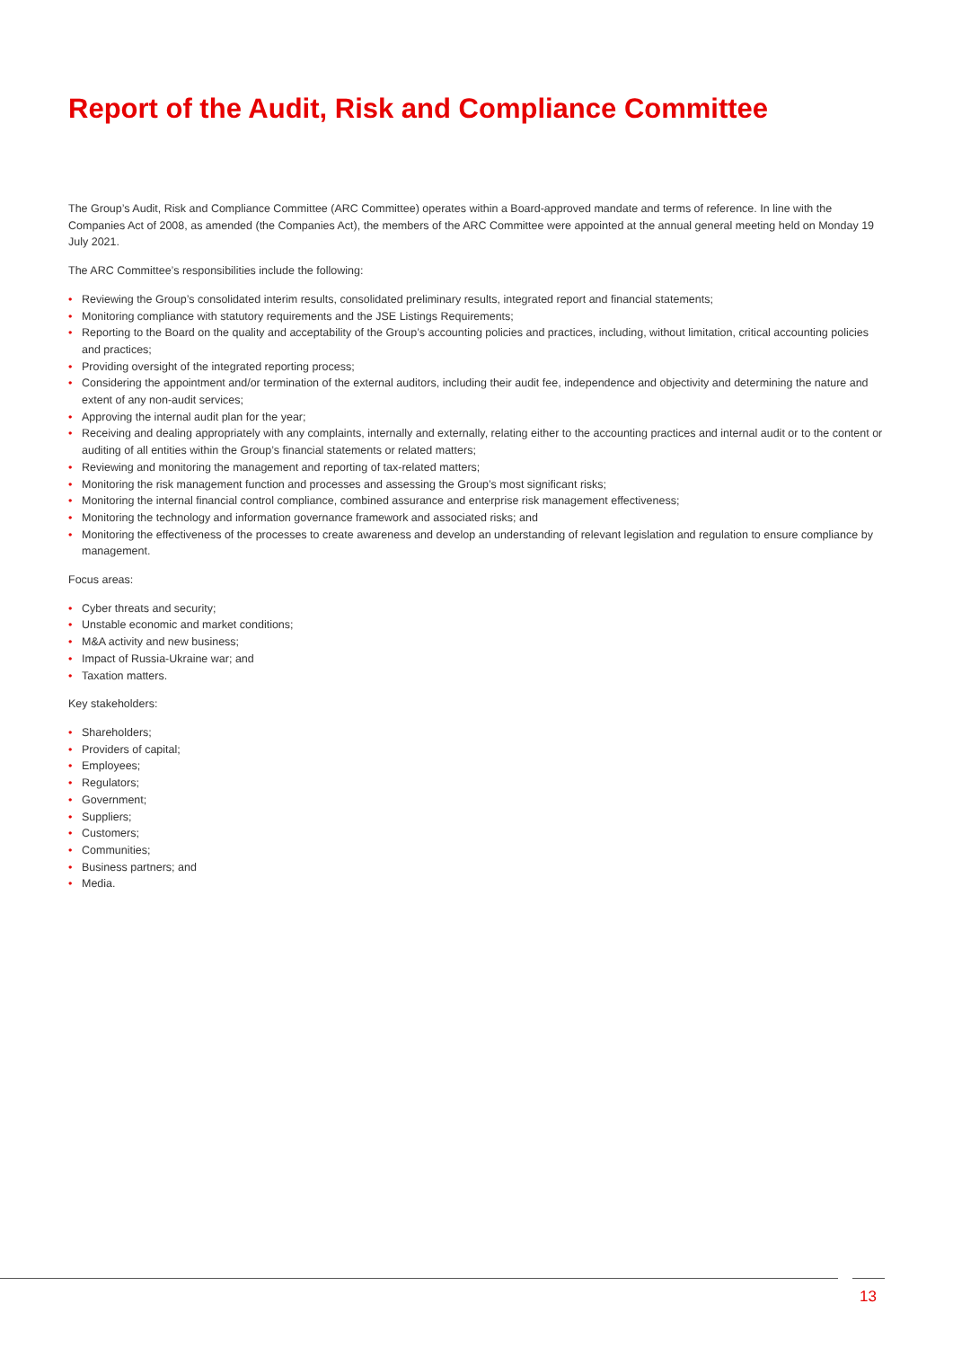Report of the Audit, Risk and Compliance Committee
The Group’s Audit, Risk and Compliance Committee (ARC Committee) operates within a Board-approved mandate and terms of reference. In line with the Companies Act of 2008, as amended (the Companies Act), the members of the ARC Committee were appointed at the annual general meeting held on Monday 19 July 2021.
The ARC Committee’s responsibilities include the following:
• Reviewing the Group’s consolidated interim results, consolidated preliminary results, integrated report and financial statements;
• Monitoring compliance with statutory requirements and the JSE Listings Requirements;
• Reporting to the Board on the quality and acceptability of the Group’s accounting policies and practices, including, without limitation, critical accounting policies and practices;
• Providing oversight of the integrated reporting process;
• Considering the appointment and/or termination of the external auditors, including their audit fee, independence and objectivity and determining the nature and extent of any non-audit services;
• Approving the internal audit plan for the year;
• Receiving and dealing appropriately with any complaints, internally and externally, relating either to the accounting practices and internal audit or to the content or auditing of all entities within the Group’s financial statements or related matters;
• Reviewing and monitoring the management and reporting of tax-related matters;
• Monitoring the risk management function and processes and assessing the Group’s most significant risks;
• Monitoring the internal financial control compliance, combined assurance and enterprise risk management effectiveness;
• Monitoring the technology and information governance framework and associated risks; and
• Monitoring the effectiveness of the processes to create awareness and develop an understanding of relevant legislation and regulation to ensure compliance by management.
Focus areas:
• Cyber threats and security;
• Unstable economic and market conditions;
• M&A activity and new business;
• Impact of Russia-Ukraine war; and
• Taxation matters.
Key stakeholders:
• Shareholders;
• Providers of capital;
• Employees;
• Regulators;
• Government;
• Suppliers;
• Customers;
• Communities;
• Business partners; and
• Media.
13